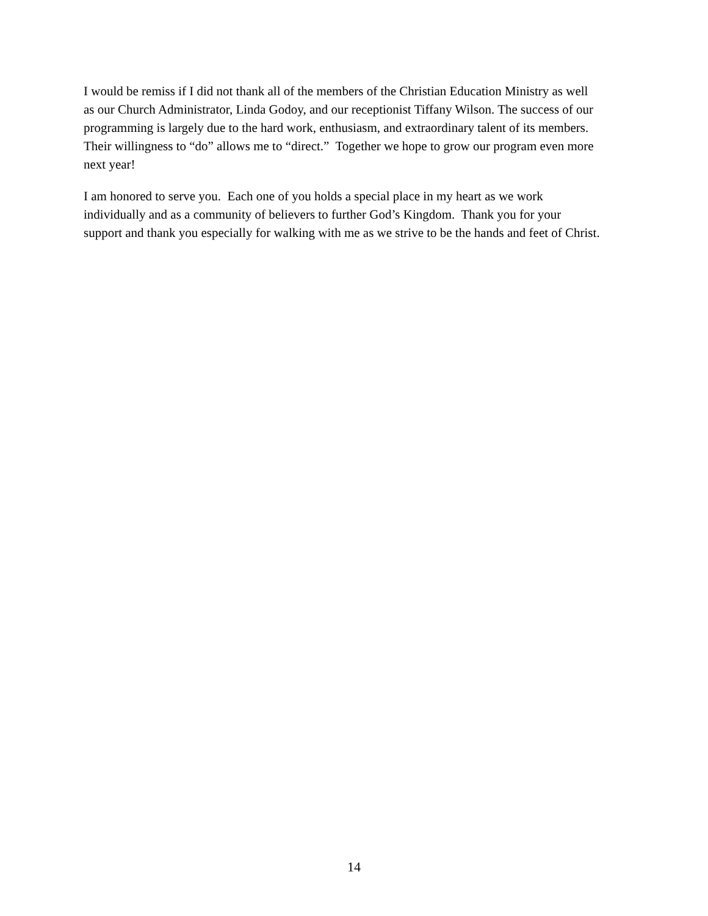I would be remiss if I did not thank all of the members of the Christian Education Ministry as well
as our Church Administrator, Linda Godoy, and our receptionist Tiffany Wilson. The success of our
programming is largely due to the hard work, enthusiasm, and extraordinary talent of its members.
Their willingness to “do” allows me to “direct.” Together we hope to grow our program even more
next year!
I am honored to serve you. Each one of you holds a special place in my heart as we work
individually and as a community of believers to further God’s Kingdom. Thank you for your
support and thank you especially for walking with me as we strive to be the hands and feet of Christ.
14